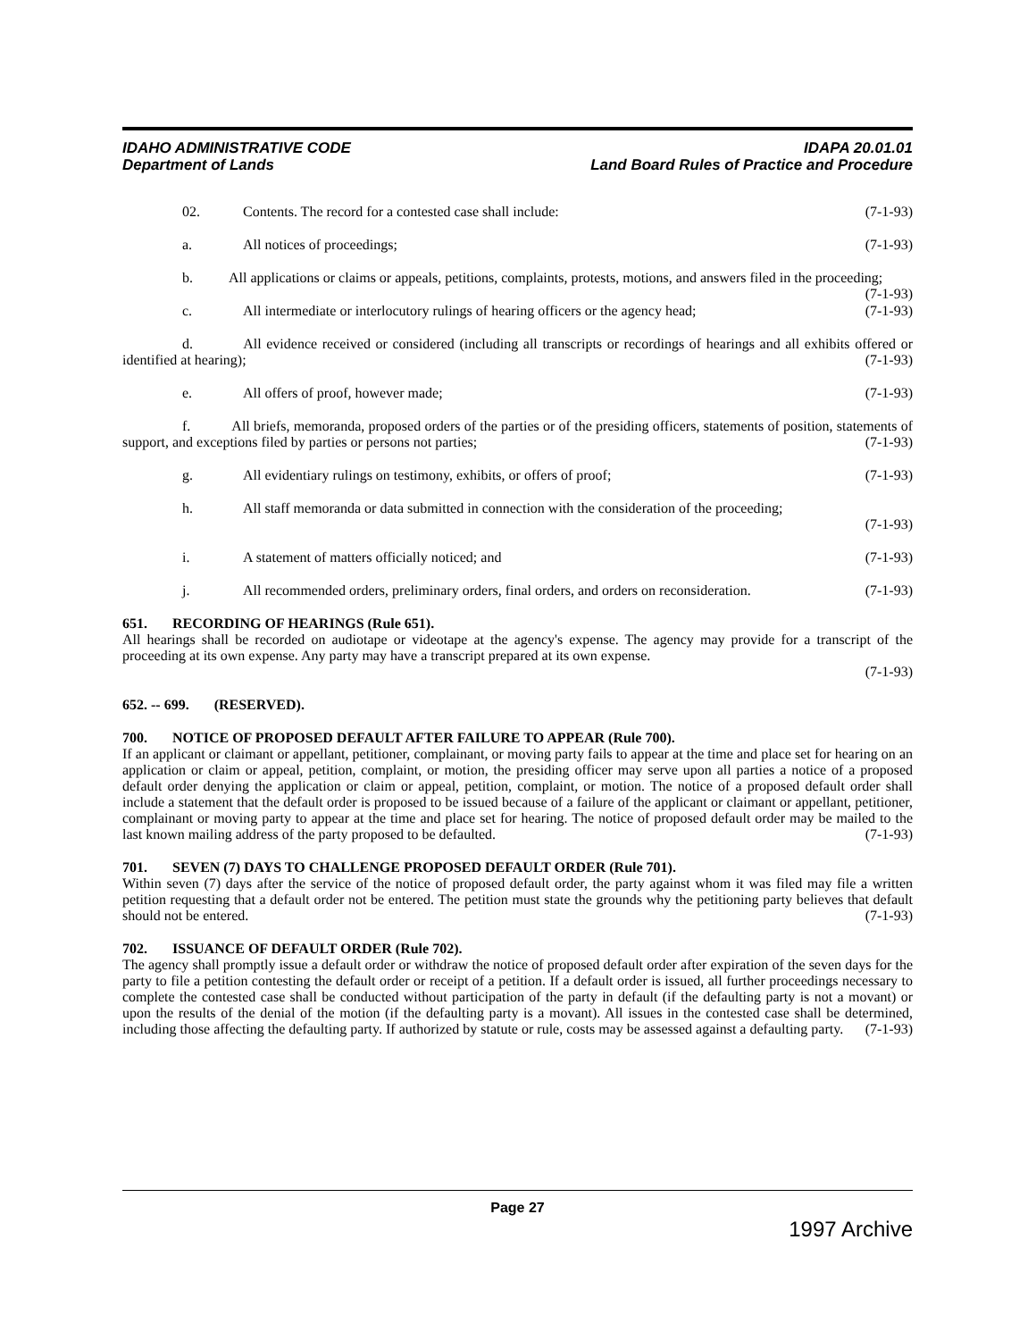IDAHO ADMINISTRATIVE CODE
Department of Lands
IDAPA 20.01.01
Land Board Rules of Practice and Procedure
02. Contents. The record for a contested case shall include: (7-1-93)
a. All notices of proceedings; (7-1-93)
b. All applications or claims or appeals, petitions, complaints, protests, motions, and answers filed in the proceeding; (7-1-93)
c. All intermediate or interlocutory rulings of hearing officers or the agency head; (7-1-93)
d. All evidence received or considered (including all transcripts or recordings of hearings and all exhibits offered or identified at hearing); (7-1-93)
e. All offers of proof, however made; (7-1-93)
f. All briefs, memoranda, proposed orders of the parties or of the presiding officers, statements of position, statements of support, and exceptions filed by parties or persons not parties; (7-1-93)
g. All evidentiary rulings on testimony, exhibits, or offers of proof; (7-1-93)
h. All staff memoranda or data submitted in connection with the consideration of the proceeding;
(7-1-93)
i. A statement of matters officially noticed; and (7-1-93)
j. All recommended orders, preliminary orders, final orders, and orders on reconsideration. (7-1-93)
651. RECORDING OF HEARINGS (Rule 651).
All hearings shall be recorded on audiotape or videotape at the agency's expense. The agency may provide for a transcript of the proceeding at its own expense. Any party may have a transcript prepared at its own expense.
(7-1-93)
652. -- 699. (RESERVED).
700. NOTICE OF PROPOSED DEFAULT AFTER FAILURE TO APPEAR (Rule 700).
If an applicant or claimant or appellant, petitioner, complainant, or moving party fails to appear at the time and place set for hearing on an application or claim or appeal, petition, complaint, or motion, the presiding officer may serve upon all parties a notice of a proposed default order denying the application or claim or appeal, petition, complaint, or motion. The notice of a proposed default order shall include a statement that the default order is proposed to be issued because of a failure of the applicant or claimant or appellant, petitioner, complainant or moving party to appear at the time and place set for hearing. The notice of proposed default order may be mailed to the last known mailing address of the party proposed to be defaulted. (7-1-93)
701. SEVEN (7) DAYS TO CHALLENGE PROPOSED DEFAULT ORDER (Rule 701).
Within seven (7) days after the service of the notice of proposed default order, the party against whom it was filed may file a written petition requesting that a default order not be entered. The petition must state the grounds why the petitioning party believes that default should not be entered. (7-1-93)
702. ISSUANCE OF DEFAULT ORDER (Rule 702).
The agency shall promptly issue a default order or withdraw the notice of proposed default order after expiration of the seven days for the party to file a petition contesting the default order or receipt of a petition. If a default order is issued, all further proceedings necessary to complete the contested case shall be conducted without participation of the party in default (if the defaulting party is not a movant) or upon the results of the denial of the motion (if the defaulting party is a movant). All issues in the contested case shall be determined, including those affecting the defaulting party. If authorized by statute or rule, costs may be assessed against a defaulting party. (7-1-93)
Page 27
1997 Archive